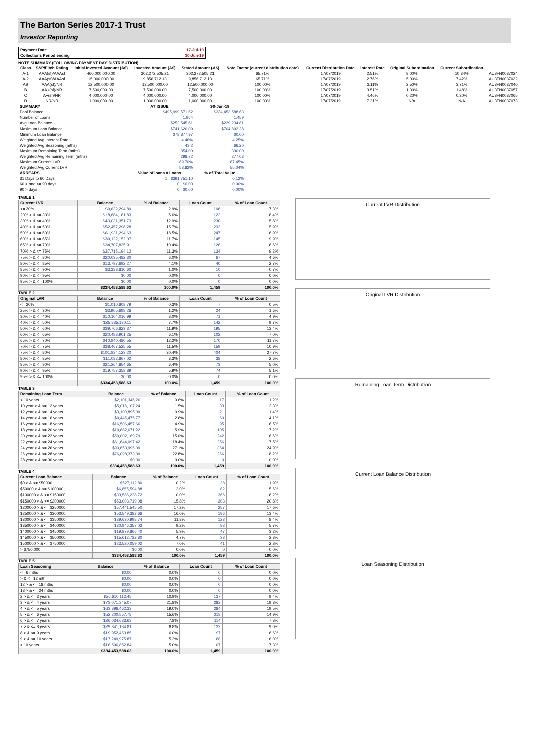The Barton Series 2017-1 Trust
Investor Reporting
| Payment Date | 17-Jul-19 |
| Collections Period ending | 30-Jun-19 |
NOTE SUMMARY (FOLLOWING PAYMENT DAY DISTRIBUTION)
| Class | S&P/Fitch Rating | Initial Invested Amount (A$) | Invested Amount (A$) | Stated Amount (A$) | Note Factor (current distribution date) | Current Distribution Date | Interest Rate | Original Subordination | Current Subordination | |
| --- | --- | --- | --- | --- | --- | --- | --- | --- | --- | --- |
| A-1 | AAA(sf)/AAAsf | 460,000,000.00 | 302,272,505.21 | 302,272,505.21 | 65.71% | 17/07/2019 | 2.51% | 8.00% | 10.34% | AU3FN0037024 |
| A-2 | AAA(sf)/AAAsf | 15,000,000.00 | 9,856,712.13 | 9,856,712.13 | 65.71% | 17/07/2019 | 2.76% | 5.00% | 7.42% | AU3FN0037032 |
| AB | AAA(sf)/NR | 12,500,000.00 | 12,500,000.00 | 12,500,000.00 | 100.00% | 17/07/2019 | 3.11% | 2.50% | 3.71% | AU3FN0037040 |
| B | AA+(sf)/NR | 7,500,000.00 | 7,500,000.00 | 7,500,000.00 | 100.00% | 17/07/2019 | 3.51% | 1.00% | 1.48% | AU3FN0037057 |
| C | A+(sf)/NR | 4,000,000.00 | 4,000,000.00 | 4,000,000.00 | 100.00% | 17/07/2019 | 4.46% | 0.20% | 0.30% | AU3FN0037065 |
| D | NR/NR | 1,000,000.00 | 1,000,000.00 | 1,000,000.00 | 100.00% | 17/07/2019 | 7.21% | N/A | N/A | AU3FN0037073 |
| SUMMARY | AT ISSUE | 30-Jun-19 |
| --- | --- | --- |
| Pool Balance | $495,999,571.62 | $334,453,588.63 |
| Number of Loans | 1,964 | 1,459 |
| Avg Loan Balance | $252,545.61 | $229,234.81 |
| Maximum Loan Balance | $741,620.09 | $704,892.28 |
| Minimum Loan Balance | $78,877.97 | $0.00 |
| Weighted Avg Interest Rate | 4.46% | 4.25% |
| Weighted Avg Seasoning (mths) | 43.2 | 66.20 |
| Maximum Remaining Term (mths) | 354.00 | 330.00 |
| Weighted Avg Remaining Term (mths) | 298.72 | 277.08 |
| Maximum Current LVR | 89.70% | 87.45% |
| Weighted Avg Current LVR | 58.82% | 55.04% |
| ARREARS | Value of loans # Loans | % of Total Value |
| 31 Days to 60 Days | 1 $391,751.10 | 0.12% |
| 60 > and <= 90 days | 0 $0.00 | 0.00% |
| 90 > days | 0 $0.00 | 0.00% |
TABLE 1
| Current LVR | Balance | % of Balance | Loan Count | % of Loan Count |
| --- | --- | --- | --- | --- |
| <= 20% | $9,632,294.89 | 2.9% | 106 | 7.3% |
| 20% > & <= 30% | $18,684,181.83 | 5.6% | 122 | 8.4% |
| 30% > & <= 40% | $43,031,351.73 | 12.9% | 230 | 15.8% |
| 40% > & <= 50% | $52,457,298.28 | 15.7% | 232 | 15.9% |
| 50% > & <= 60% | $61,931,294.63 | 18.5% | 247 | 16.9% |
| 60% > & <= 65% | $39,122,152.07 | 11.7% | 145 | 9.9% |
| 65% > & <= 70% | $34,707,835.91 | 10.4% | 126 | 8.6% |
| 70% > & <= 75% | $37,715,194.12 | 11.3% | 134 | 9.2% |
| 75% > & <= 80% | $20,035,482.30 | 6.0% | 67 | 4.6% |
| 80% > & <= 85% | $13,797,692.27 | 4.1% | 40 | 2.7% |
| 85% > & <= 90% | $3,338,810.60 | 1.0% | 10 | 0.7% |
| 90% > & <= 95% | $0.00 | 0.0% | 0 | 0.0% |
| 95% > & <= 100% | $0.00 | 0.0% | 0 | 0.0% |
| | $334,453,588.63 | 100.0% | 1,459 | 100.0% |
TABLE 2
| Original LVR | Balance | % of Balance | Loan Count | % of Loan Count |
| --- | --- | --- | --- | --- |
| <= 20% | $1,010,808.79 | 0.3% | 7 | 0.5% |
| 25% > & <= 30% | $3,905,698.26 | 1.2% | 24 | 1.6% |
| 30% > & <= 40% | $10,104,016.99 | 3.0% | 71 | 4.9% |
| 40% > & <= 50% | $25,835,130.11 | 7.7% | 142 | 9.7% |
| 50% > & <= 60% | $39,766,823.37 | 11.9% | 195 | 13.4% |
| 60% > & <= 65% | $20,483,901.25 | 6.1% | 102 | 7.0% |
| 65% > & <= 70% | $40,940,480.55 | 12.2% | 170 | 11.7% |
| 70% > & <= 75% | $38,467,525.55 | 11.5% | 159 | 10.9% |
| 75% > & <= 80% | $101,834,123.20 | 30.4% | 404 | 27.7% |
| 80% > & <= 85% | $11,082,867.02 | 3.3% | 38 | 2.6% |
| 85% > & <= 90% | $21,264,854.65 | 6.4% | 73 | 5.0% |
| 90% > & <= 95% | $19,757,358.89 | 5.9% | 74 | 5.1% |
| 95% > & <= 100% | $0.00 | 0.0% | 0 | 0.0% |
| | $334,453,588.63 | 100.0% | 1,459 | 100.0% |
TABLE 3
| Remaining Loan Term | Balance | % of Balance | Loan Count | % of Loan Count |
| --- | --- | --- | --- | --- |
| < 10 years | $2,101,346.26 | 0.6% | 17 | 1.2% |
| 10 year > & <= 12 years | $5,018,107.24 | 1.5% | 33 | 2.3% |
| 12 year > & <= 14 years | $3,100,895.09 | 0.9% | 21 | 1.4% |
| 14 year > & <= 16 years | $9,445,475.77 | 2.8% | 60 | 4.1% |
| 16 year > & <= 18 years | $16,506,457.66 | 4.9% | 95 | 6.5% |
| 18 year > & <= 20 years | $19,882,671.22 | 5.9% | 105 | 7.2% |
| 20 year > & <= 22 years | $50,002,169.79 | 15.0% | 242 | 16.6% |
| 22 year > & <= 24 years | $61,644,097.42 | 18.4% | 256 | 17.5% |
| 24 year > & <= 26 years | $90,653,995.09 | 27.1% | 364 | 24.9% |
| 26 year > & <= 28 years | $76,098,373.09 | 22.8% | 266 | 18.2% |
| 28 year > & <= 30 years | $0.00 | 0.0% | 0 | 0.0% |
| | $334,453,588.63 | 100.0% | 1,459 | 100.0% |
TABLE 4
| Current Loan Balance | Balance | % of Balance | Loan Count | % of Loan Count |
| --- | --- | --- | --- | --- |
| $0 > & <= $50000 | $527,112.80 | 0.2% | 28 | 1.9% |
| $50000 > & <= $100000 | $6,855,594.88 | 2.0% | 82 | 5.6% |
| $100000 > & <= $150000 | $33,586,228.72 | 10.0% | 266 | 18.2% |
| $150000 > & <= $200000 | $53,003,719.08 | 15.8% | 303 | 20.8% |
| $200000 > & <= $250000 | $57,441,545.50 | 17.2% | 257 | 17.6% |
| $250000 > & <= $300000 | $53,549,383.66 | 16.0% | 196 | 13.4% |
| $300000 > & <= $350000 | $39,630,998.74 | 11.8% | 123 | 8.4% |
| $350000 > & <= $400000 | $30,846,357.03 | 9.2% | 83 | 5.7% |
| $400000 > & <= $450000 | $19,879,866.40 | 5.9% | 47 | 3.2% |
| $450000 > & <= $500000 | $15,612,722.80 | 4.7% | 33 | 2.3% |
| $500000 > & <= $750000 | $23,520,059.02 | 7.0% | 41 | 2.8% |
| > $750,000 | $0.00 | 0.0% | 0 | 0.0% |
| | $334,453,588.63 | 100.0% | 1,459 | 100.0% |
TABLE 5
| Loan Seasoning | Balance | % of Balance | Loan Count | % of Loan Count |
| --- | --- | --- | --- | --- |
| <= 6 mths | $0.00 | 0.0% | 0 | 0.0% |
| > & <= 12 mth | $0.00 | 0.0% | 0 | 0.0% |
| 12 > & <= 18 mths | $0.00 | 0.0% | 0 | 0.0% |
| 18 > & <= 24 mths | $0.00 | 0.0% | 0 | 0.0% |
| 2 > & <= 3 years | $36,610,112.45 | 10.9% | 137 | 9.4% |
| 3 > & <= 4 years | $73,071,345.07 | 21.8% | 282 | 19.3% |
| 4 > & <= 5 years | $63,396,462.33 | 19.0% | 284 | 19.5% |
| 5 > & <= 6 years | $52,200,557.78 | 15.6% | 218 | 14.9% |
| 6 > & <= 7 years | $26,034,683.63 | 7.8% | 114 | 7.8% |
| 7 > & <= 8 years | $29,341,134.81 | 8.8% | 132 | 9.0% |
| 8 > & <= 9 years | $19,952,463.85 | 6.0% | 97 | 6.6% |
| 9 > & <= 10 years | $17,249,975.87 | 5.2% | 88 | 6.0% |
| > 10 years | $16,596,852.84 | 5.0% | 107 | 7.3% |
| | $334,453,588.63 | 100.0% | 1,459 | 100.0% |
Current LVR Distribution
Original LVR Distribution
Remaining Loan Term Distribution
Current Loan Balance Distribution
Loan Seasoning Distribution